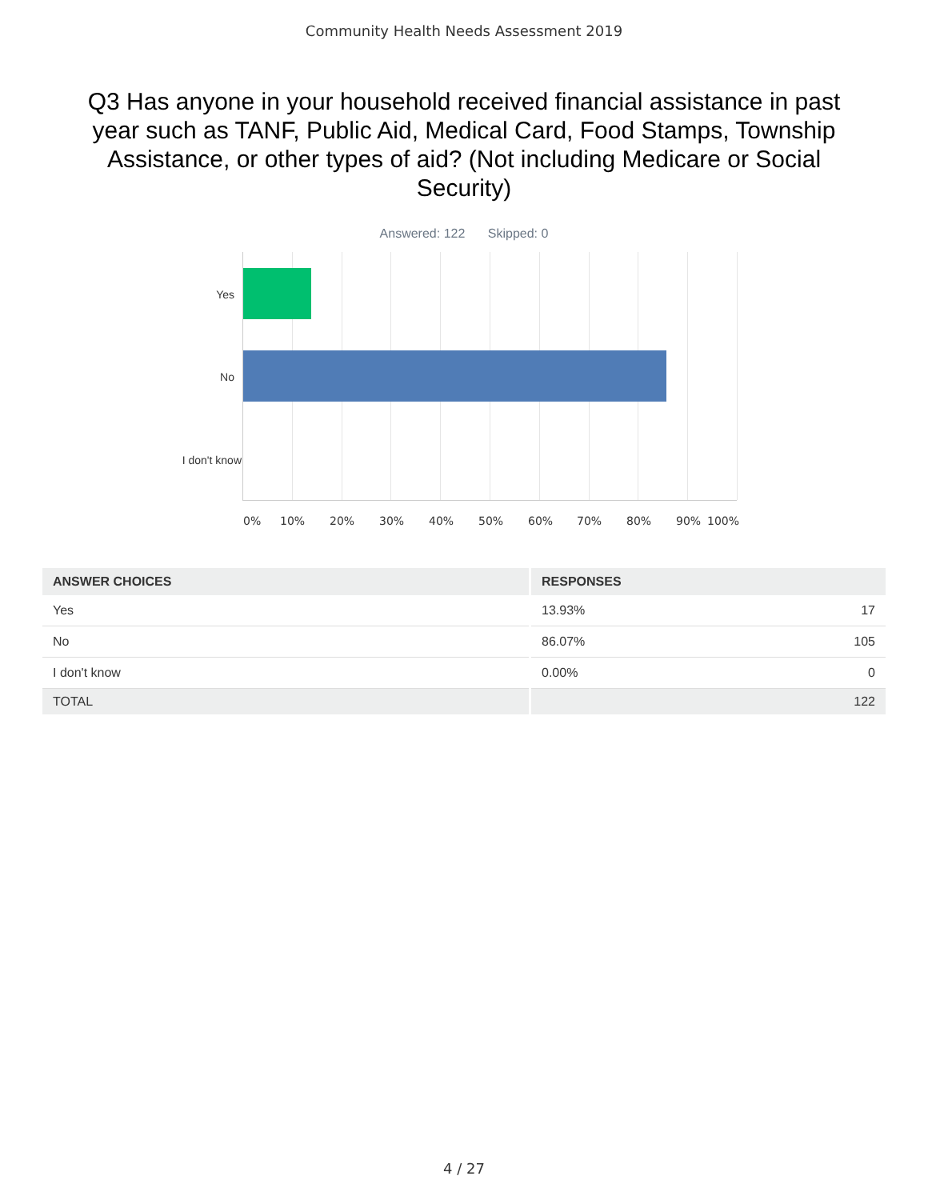Community Health Needs Assessment 2019
Q3 Has anyone in your household received financial assistance in past year such as TANF, Public Aid, Medical Card, Food Stamps, Township Assistance, or other types of aid? (Not including Medicare or Social Security)
Answered: 122 Skipped: 0
Yes
No
I don't know
0% 10% 20% 30% 40% 50% 60% 70% 80% 90% 100%
| ANSWER CHOICES | RESPONSES | |
| --- | --- | --- |
| Yes | 13.93% | 17 |
| No | 86.07% | 105 |
| I don't know | 0.00% | 0 |
| TOTAL | | 122 |
4 / 27